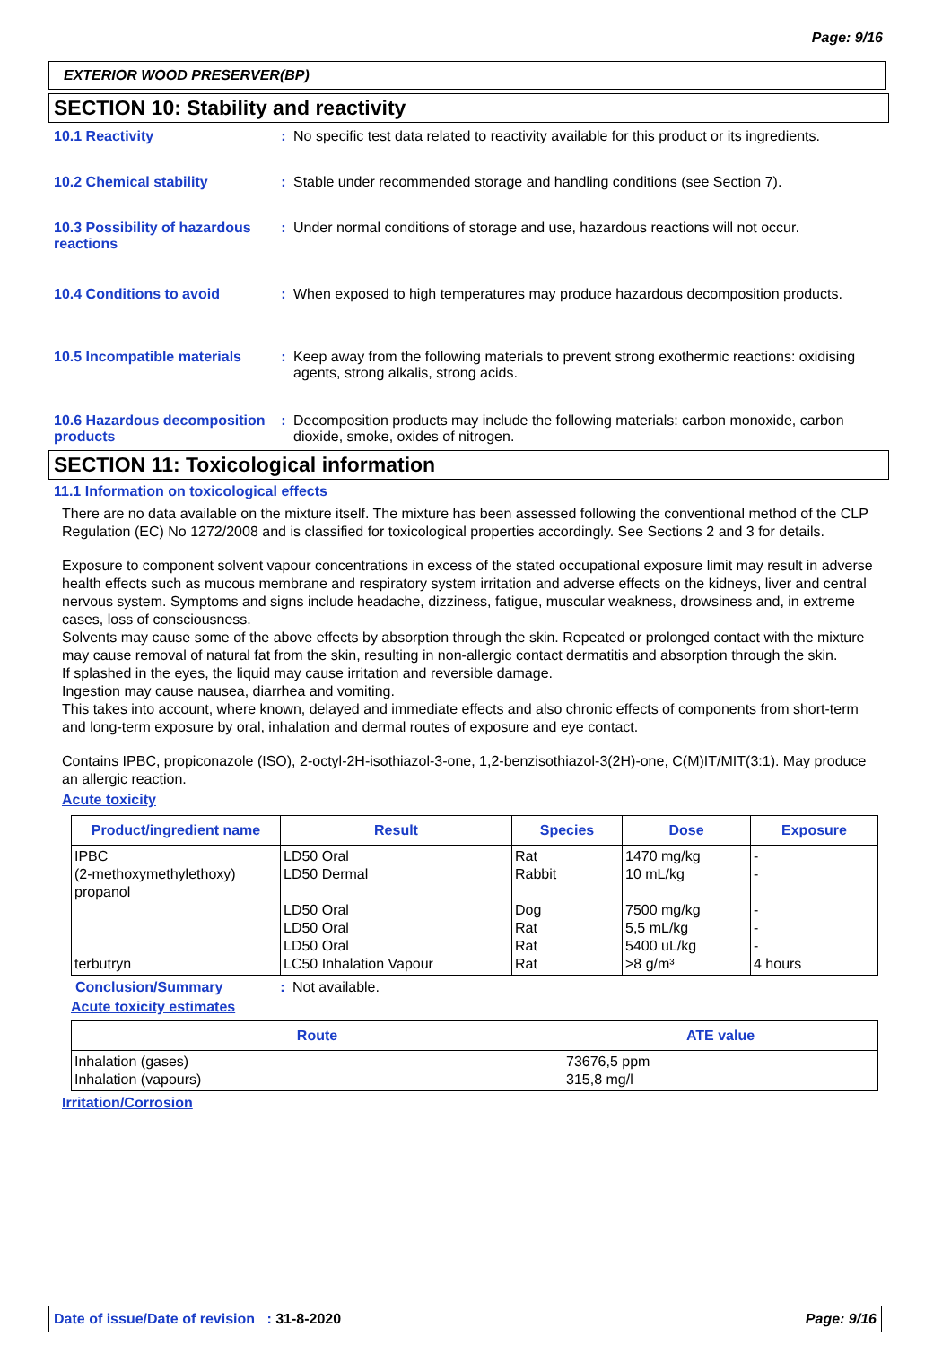Page: 9/16
EXTERIOR WOOD PRESERVER(BP)
SECTION 10: Stability and reactivity
10.1 Reactivity : No specific test data related to reactivity available for this product or its ingredients.
10.2 Chemical stability : Stable under recommended storage and handling conditions (see Section 7).
10.3 Possibility of hazardous reactions
: Under normal conditions of storage and use, hazardous reactions will not occur.
10.4 Conditions to avoid : When exposed to high temperatures may produce hazardous decomposition products.
10.5 Incompatible materials
: Keep away from the following materials to prevent strong exothermic reactions: oxidising agents, strong alkalis, strong acids.
10.6 Hazardous decomposition products
: Decomposition products may include the following materials: carbon monoxide, carbon dioxide, smoke, oxides of nitrogen.
SECTION 11: Toxicological information
11.1 Information on toxicological effects
There are no data available on the mixture itself. The mixture has been assessed following the conventional method of the CLP Regulation (EC) No 1272/2008 and is classified for toxicological properties accordingly. See Sections 2 and 3 for details.
Exposure to component solvent vapour concentrations in excess of the stated occupational exposure limit may result in adverse health effects such as mucous membrane and respiratory system irritation and adverse effects on the kidneys, liver and central nervous system. Symptoms and signs include headache, dizziness, fatigue, muscular weakness, drowsiness and, in extreme cases, loss of consciousness.
Solvents may cause some of the above effects by absorption through the skin. Repeated or prolonged contact with the mixture may cause removal of natural fat from the skin, resulting in non-allergic contact dermatitis and absorption through the skin.
If splashed in the eyes, the liquid may cause irritation and reversible damage.
Ingestion may cause nausea, diarrhea and vomiting.
This takes into account, where known, delayed and immediate effects and also chronic effects of components from short-term and long-term exposure by oral, inhalation and dermal routes of exposure and eye contact.
Contains IPBC, propiconazole (ISO), 2-octyl-2H-isothiazol-3-one, 1,2-benzisothiazol-3(2H)-one, C(M)IT/MIT(3:1). May produce an allergic reaction.
Acute toxicity
| Product/ingredient name | Result | Species | Dose | Exposure |
| --- | --- | --- | --- | --- |
| IPBC (2-methoxymethylethoxy) propanol terbutryn | LD50 Oral LD50 Dermal LD50 Oral LD50 Oral LD50 Oral LC50 Inhalation Vapour | Rat Rabbit Dog Rat Rat Rat | 1470 mg/kg 10 mL/kg 7500 mg/kg 5,5 mL/kg 5400 uL/kg >8 g/m³ | - - - - - 4 hours |
Conclusion/Summary : Not available.
Acute toxicity estimates
| Route | ATE value |
| --- | --- |
| Inhalation (gases) Inhalation (vapours) | 73676,5 ppm 315,8 mg/l |
Irritation/Corrosion
Date of issue/Date of revision : 31-8-2020 Page: 9/16